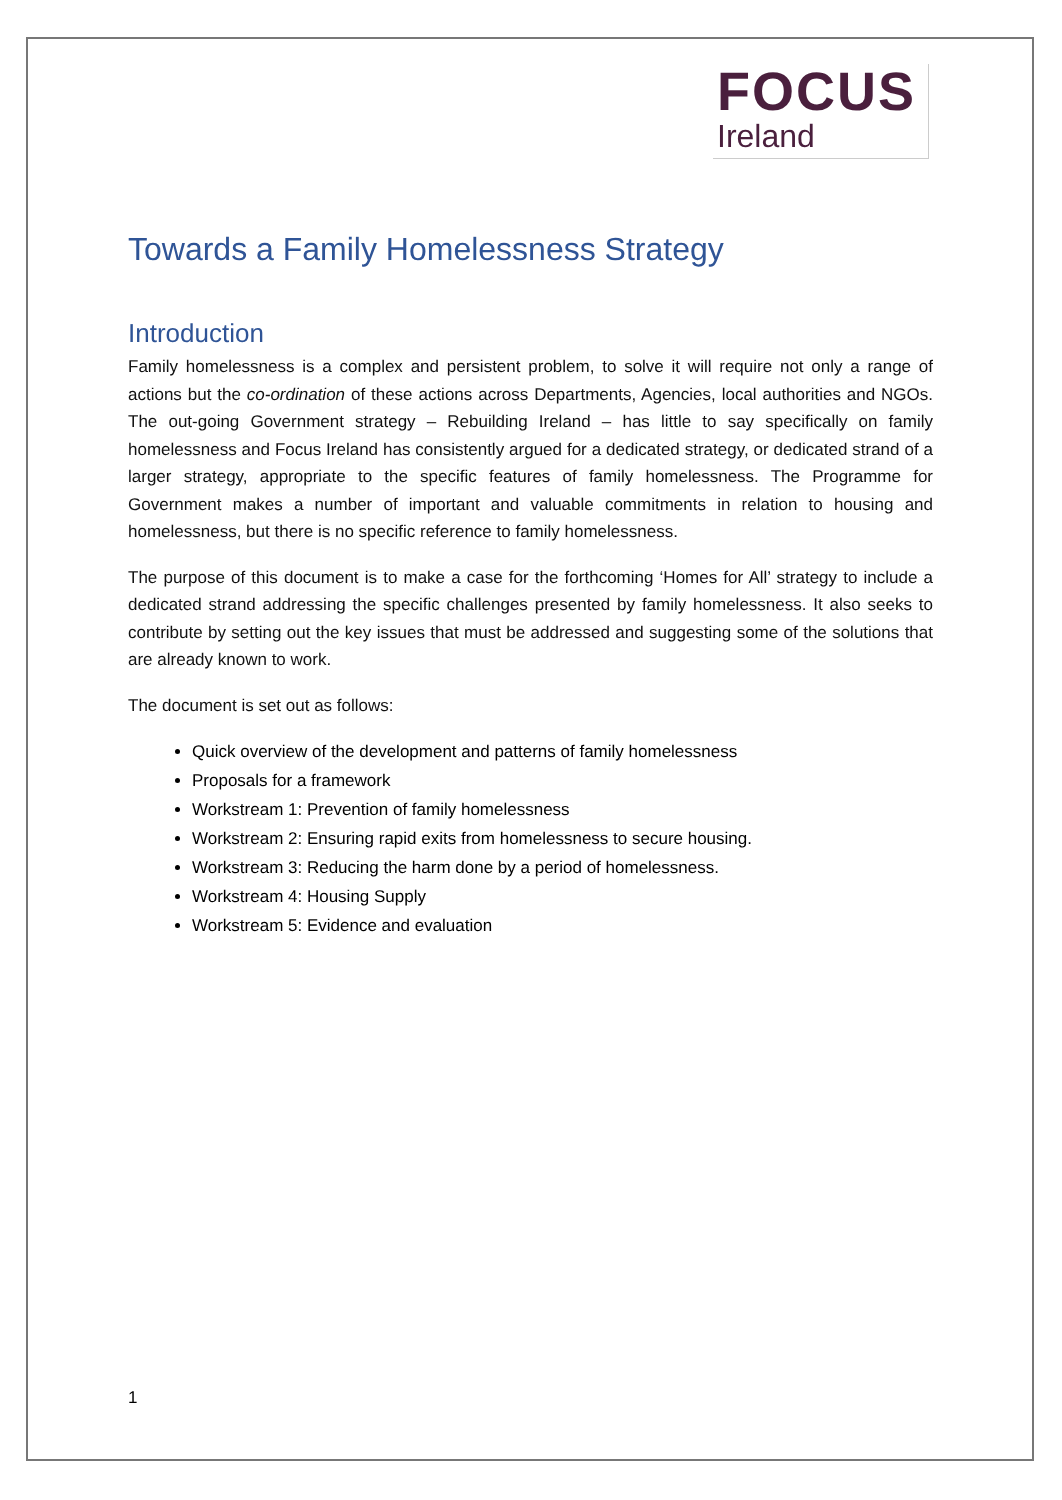FOCUS
Ireland
Towards a Family Homelessness Strategy
Introduction
Family homelessness is a complex and persistent problem, to solve it will require not only a range of actions but the co-ordination of these actions across Departments, Agencies, local authorities and NGOs. The out-going Government strategy – Rebuilding Ireland – has little to say specifically on family homelessness and Focus Ireland has consistently argued for a dedicated strategy, or dedicated strand of a larger strategy, appropriate to the specific features of family homelessness. The Programme for Government makes a number of important and valuable commitments in relation to housing and homelessness, but there is no specific reference to family homelessness.
The purpose of this document is to make a case for the forthcoming ‘Homes for All’ strategy to include a dedicated strand addressing the specific challenges presented by family homelessness. It also seeks to contribute by setting out the key issues that must be addressed and suggesting some of the solutions that are already known to work.
The document is set out as follows:
Quick overview of the development and patterns of family homelessness
Proposals for a framework
Workstream 1: Prevention of family homelessness
Workstream 2: Ensuring rapid exits from homelessness to secure housing.
Workstream 3: Reducing the harm done by a period of homelessness.
Workstream 4: Housing Supply
Workstream 5: Evidence and evaluation
1